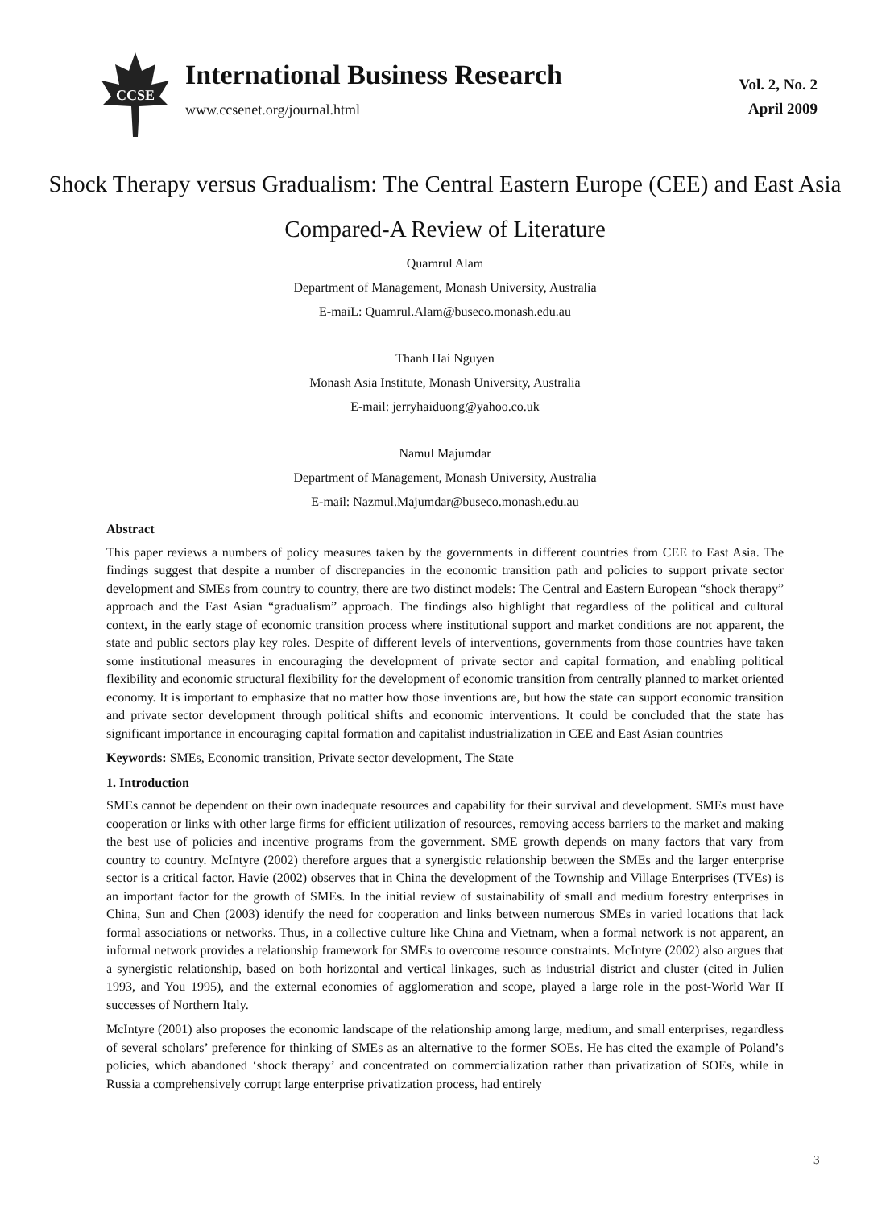CCSE
International Business Research
www.ccsenet.org/journal.html
Vol. 2, No. 2
April 2009
Shock Therapy versus Gradualism: The Central Eastern Europe (CEE) and East Asia Compared-A Review of Literature
Quamrul Alam
Department of Management, Monash University, Australia
E-maiL: Quamrul.Alam@buseco.monash.edu.au
Thanh Hai Nguyen
Monash Asia Institute, Monash University, Australia
E-mail: jerryhaiduong@yahoo.co.uk
Namul Majumdar
Department of Management, Monash University, Australia
E-mail: Nazmul.Majumdar@buseco.monash.edu.au
Abstract
This paper reviews a numbers of policy measures taken by the governments in different countries from CEE to East Asia. The findings suggest that despite a number of discrepancies in the economic transition path and policies to support private sector development and SMEs from country to country, there are two distinct models: The Central and Eastern European “shock therapy” approach and the East Asian “gradualism” approach. The findings also highlight that regardless of the political and cultural context, in the early stage of economic transition process where institutional support and market conditions are not apparent, the state and public sectors play key roles. Despite of different levels of interventions, governments from those countries have taken some institutional measures in encouraging the development of private sector and capital formation, and enabling political flexibility and economic structural flexibility for the development of economic transition from centrally planned to market oriented economy. It is important to emphasize that no matter how those inventions are, but how the state can support economic transition and private sector development through political shifts and economic interventions. It could be concluded that the state has significant importance in encouraging capital formation and capitalist industrialization in CEE and East Asian countries
Keywords: SMEs, Economic transition, Private sector development, The State
1. Introduction
SMEs cannot be dependent on their own inadequate resources and capability for their survival and development. SMEs must have cooperation or links with other large firms for efficient utilization of resources, removing access barriers to the market and making the best use of policies and incentive programs from the government. SME growth depends on many factors that vary from country to country. McIntyre (2002) therefore argues that a synergistic relationship between the SMEs and the larger enterprise sector is a critical factor. Havie (2002) observes that in China the development of the Township and Village Enterprises (TVEs) is an important factor for the growth of SMEs. In the initial review of sustainability of small and medium forestry enterprises in China, Sun and Chen (2003) identify the need for cooperation and links between numerous SMEs in varied locations that lack formal associations or networks. Thus, in a collective culture like China and Vietnam, when a formal network is not apparent, an informal network provides a relationship framework for SMEs to overcome resource constraints. McIntyre (2002) also argues that a synergistic relationship, based on both horizontal and vertical linkages, such as industrial district and cluster (cited in Julien 1993, and You 1995), and the external economies of agglomeration and scope, played a large role in the post-World War II successes of Northern Italy.
McIntyre (2001) also proposes the economic landscape of the relationship among large, medium, and small enterprises, regardless of several scholars’ preference for thinking of SMEs as an alternative to the former SOEs. He has cited the example of Poland’s policies, which abandoned ‘shock therapy’ and concentrated on commercialization rather than privatization of SOEs, while in Russia a comprehensively corrupt large enterprise privatization process, had entirely
3